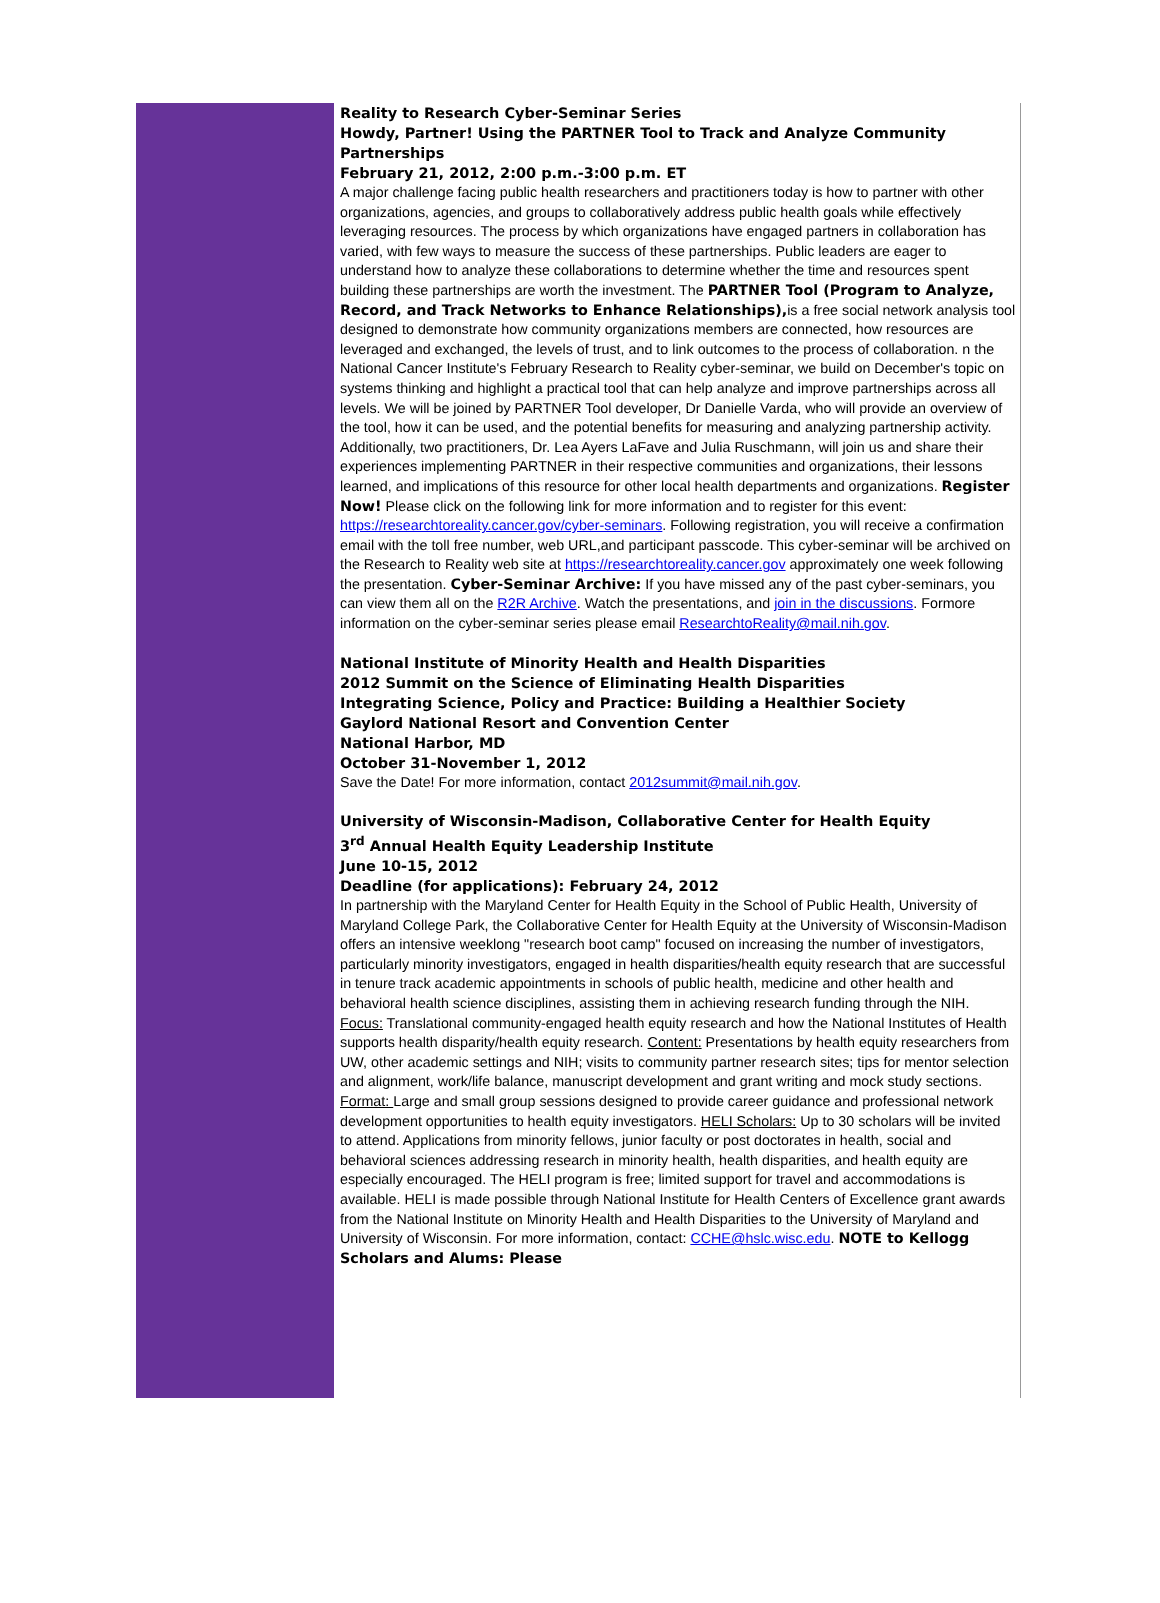Reality to Research Cyber-Seminar Series
Howdy, Partner! Using the PARTNER Tool to Track and Analyze Community Partnerships
February 21, 2012, 2:00 p.m.-3:00 p.m. ET
A major challenge facing public health researchers and practitioners today is how to partner with other organizations, agencies, and groups to collaboratively address public health goals while effectively leveraging resources. The process by which organizations have engaged partners in collaboration has varied, with few ways to measure the success of these partnerships. Public leaders are eager to understand how to analyze these collaborations to determine whether the time and resources spent building these partnerships are worth the investment. The PARTNER Tool (Program to Analyze, Record, and Track Networks to Enhance Relationships), is a free social network analysis tool designed to demonstrate how community organizations members are connected, how resources are leveraged and exchanged, the levels of trust, and to link outcomes to the process of collaboration. n the National Cancer Institute's February Research to Reality cyber-seminar, we build on December's topic on systems thinking and highlight a practical tool that can help analyze and improve partnerships across all levels. We will be joined by PARTNER Tool developer, Dr Danielle Varda, who will provide an overview of the tool, how it can be used, and the potential benefits for measuring and analyzing partnership activity. Additionally, two practitioners, Dr. Lea Ayers LaFave and Julia Ruschmann, will join us and share their experiences implementing PARTNER in their respective communities and organizations, their lessons learned, and implications of this resource for other local health departments and organizations. Register Now! Please click on the following link for more information and to register for this event: https://researchtoreality.cancer.gov/cyber-seminars. Following registration, you will receive a confirmation email with the toll free number, web URL,and participant passcode. This cyber-seminar will be archived on the Research to Reality web site at https://researchtoreality.cancer.gov approximately one week following the presentation. Cyber-Seminar Archive: If you have missed any of the past cyber-seminars, you can view them all on the R2R Archive. Watch the presentations, and join in the discussions. Formore information on the cyber-seminar series please email ResearchtoReality@mail.nih.gov.
National Institute of Minority Health and Health Disparities
2012 Summit on the Science of Eliminating Health Disparities
Integrating Science, Policy and Practice: Building a Healthier Society
Gaylord National Resort and Convention Center
National Harbor, MD
October 31-November 1, 2012
Save the Date! For more information, contact 2012summit@mail.nih.gov.
University of Wisconsin-Madison, Collaborative Center for Health Equity
3<sup>rd</sup> Annual Health Equity Leadership Institute
June 10-15, 2012
Deadline (for applications): February 24, 2012
In partnership with the Maryland Center for Health Equity in the School of Public Health, University of Maryland College Park, the Collaborative Center for Health Equity at the University of Wisconsin-Madison offers an intensive weeklong "research boot camp" focused on increasing the number of investigators, particularly minority investigators, engaged in health disparities/health equity research that are successful in tenure track academic appointments in schools of public health, medicine and other health and behavioral health science disciplines, assisting them in achieving research funding through the NIH. Focus: Translational community-engaged health equity research and how the National Institutes of Health supports health disparity/health equity research. Content: Presentations by health equity researchers from UW, other academic settings and NIH; visits to community partner research sites; tips for mentor selection and alignment, work/life balance, manuscript development and grant writing and mock study sections. Format: Large and small group sessions designed to provide career guidance and professional network development opportunities to health equity investigators. HELI Scholars: Up to 30 scholars will be invited to attend. Applications from minority fellows, junior faculty or post doctorates in health, social and behavioral sciences addressing research in minority health, health disparities, and health equity are especially encouraged. The HELI program is free; limited support for travel and accommodations is available. HELI is made possible through National Institute for Health Centers of Excellence grant awards from the National Institute on Minority Health and Health Disparities to the University of Maryland and University of Wisconsin. For more information, contact: CCHE@hslc.wisc.edu. NOTE to Kellogg Scholars and Alums: Please